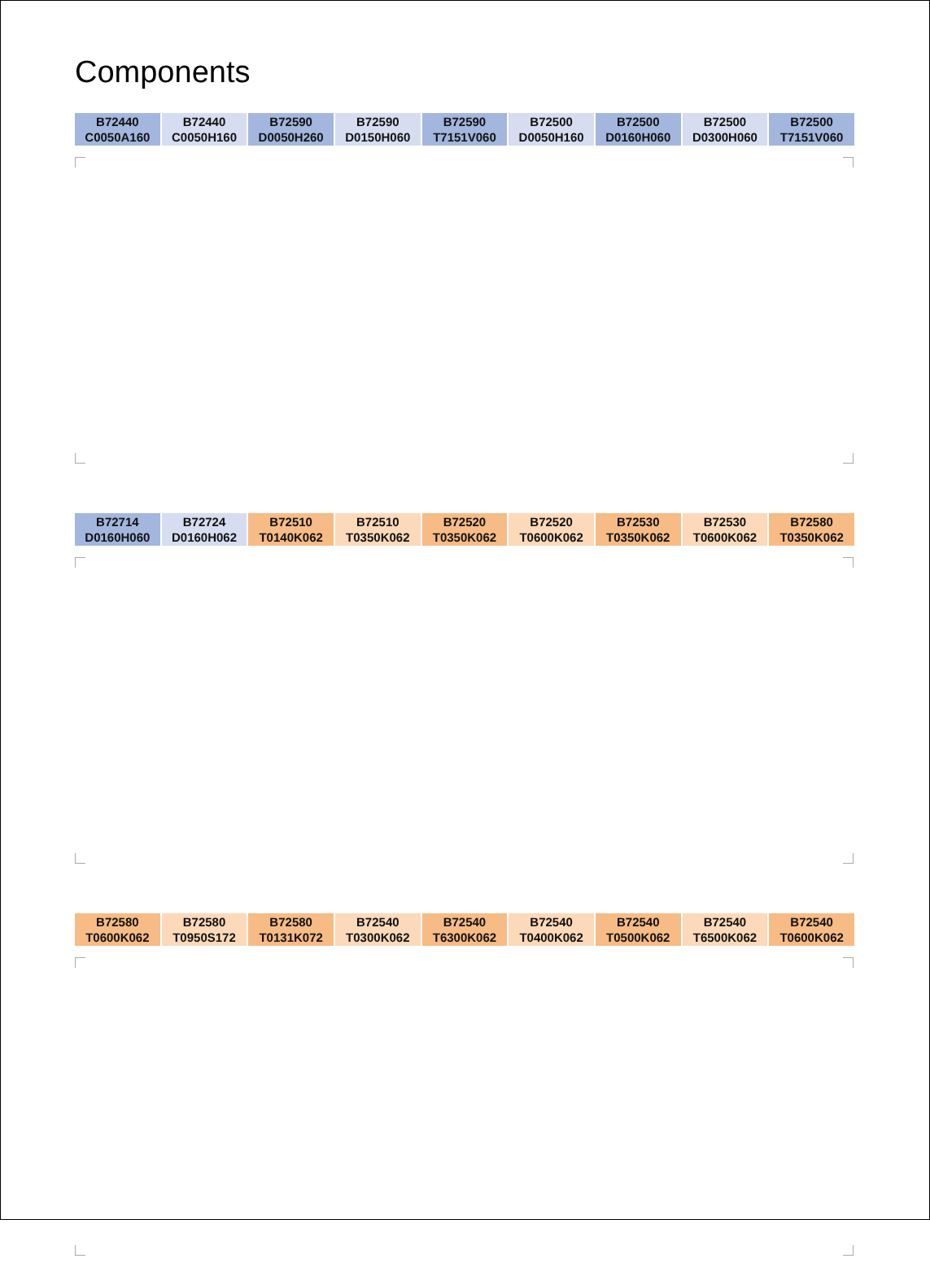Components
| B72440 C0050A160 | B72440 C0050H160 | B72590 D0050H260 | B72590 D0150H060 | B72590 T7151V060 | B72500 D0050H160 | B72500 D0160H060 | B72500 D0300H060 | B72500 T7151V060 |
| B72714 D0160H060 | B72724 D0160H062 | B72510 T0140K062 | B72510 T0350K062 | B72520 T0350K062 | B72520 T0600K062 | B72530 T0350K062 | B72530 T0600K062 | B72580 T0350K062 |
| B72580 T0600K062 | B72580 T0950S172 | B72580 T0131K072 | B72540 T0300K062 | B72540 T6300K062 | B72540 T0400K062 | B72540 T0500K062 | B72540 T6500K062 | B72540 T0600K062 |